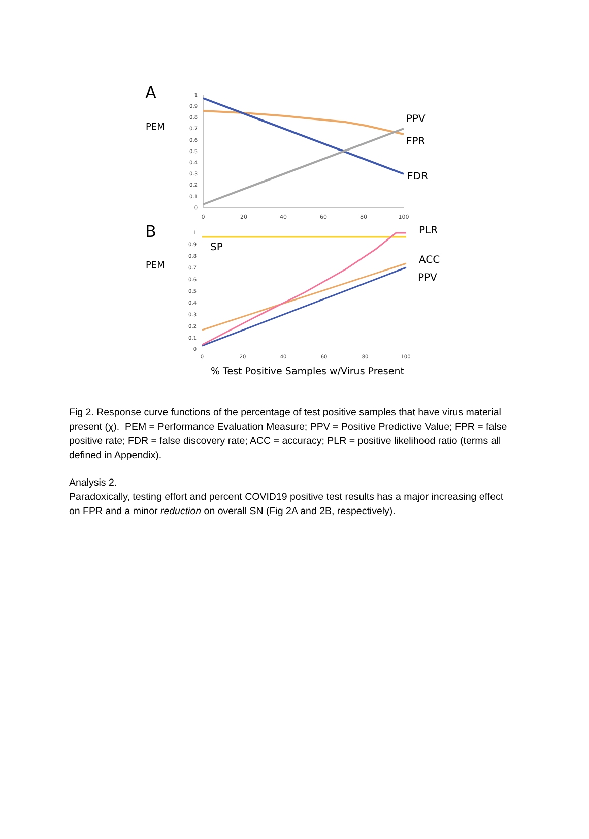A
PEM
1
0.9
0.8
0.7
0.6
0.5
0.4
0.3
0.2
0.1
0
0
20
40
60
80
100
PPV
FPR
FDR
B
PEM
1
0.9
0.8
0.7
0.6
0.5
0.4
0.3
0.2
0.1
0
0
20
40
60
80
100
SP
PLR
ACC
PPV
% Test Positive Samples w/Virus Present
Fig 2. Response curve functions of the percentage of test positive samples that have virus material present (χ). PEM = Performance Evaluation Measure; PPV = Positive Predictive Value; FPR = false positive rate; FDR = false discovery rate; ACC = accuracy; PLR = positive likelihood ratio (terms all defined in Appendix).
Analysis 2.
Paradoxically, testing effort and percent COVID19 positive test results has a major increasing effect on FPR and a minor reduction on overall SN (Fig 2A and 2B, respectively).